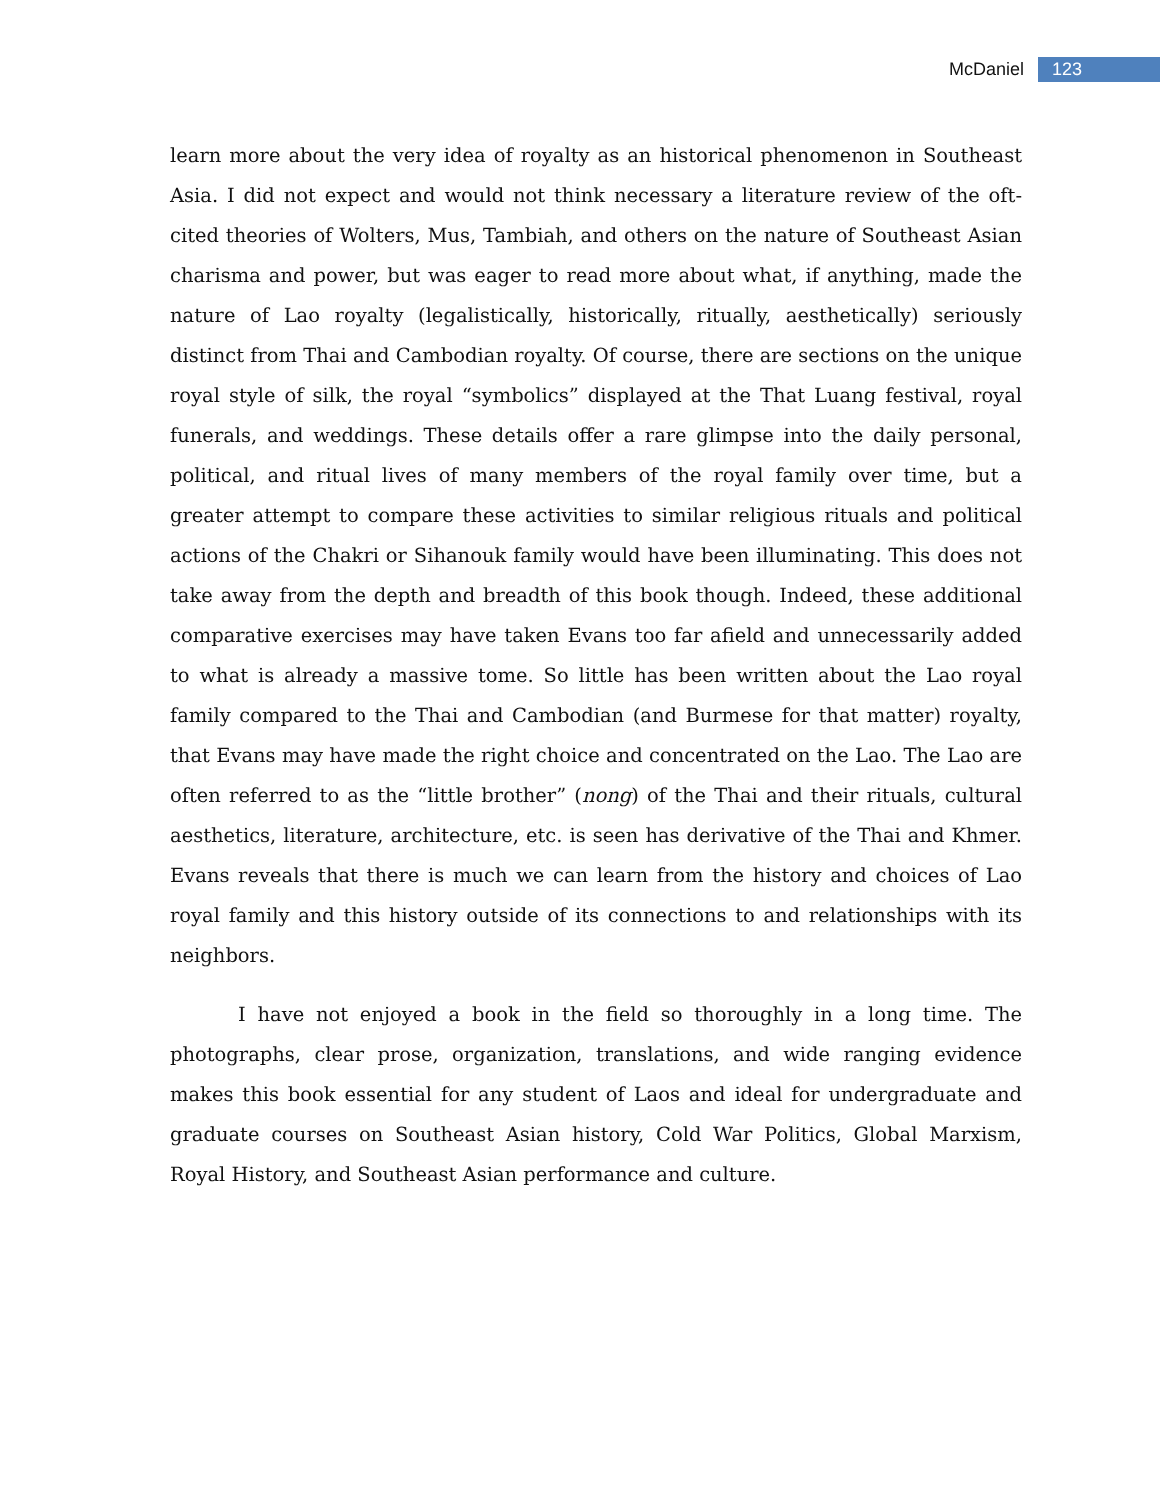McDaniel 123
learn more about the very idea of royalty as an historical phenomenon in Southeast Asia. I did not expect and would not think necessary a literature review of the oft-cited theories of Wolters, Mus, Tambiah, and others on the nature of Southeast Asian charisma and power, but was eager to read more about what, if anything, made the nature of Lao royalty (legalistically, historically, ritually, aesthetically) seriously distinct from Thai and Cambodian royalty. Of course, there are sections on the unique royal style of silk, the royal “symbolics” displayed at the That Luang festival, royal funerals, and weddings. These details offer a rare glimpse into the daily personal, political, and ritual lives of many members of the royal family over time, but a greater attempt to compare these activities to similar religious rituals and political actions of the Chakri or Sihanouk family would have been illuminating. This does not take away from the depth and breadth of this book though. Indeed, these additional comparative exercises may have taken Evans too far afield and unnecessarily added to what is already a massive tome. So little has been written about the Lao royal family compared to the Thai and Cambodian (and Burmese for that matter) royalty, that Evans may have made the right choice and concentrated on the Lao. The Lao are often referred to as the “little brother” (nong) of the Thai and their rituals, cultural aesthetics, literature, architecture, etc. is seen has derivative of the Thai and Khmer. Evans reveals that there is much we can learn from the history and choices of Lao royal family and this history outside of its connections to and relationships with its neighbors.
I have not enjoyed a book in the field so thoroughly in a long time. The photographs, clear prose, organization, translations, and wide ranging evidence makes this book essential for any student of Laos and ideal for undergraduate and graduate courses on Southeast Asian history, Cold War Politics, Global Marxism, Royal History, and Southeast Asian performance and culture.